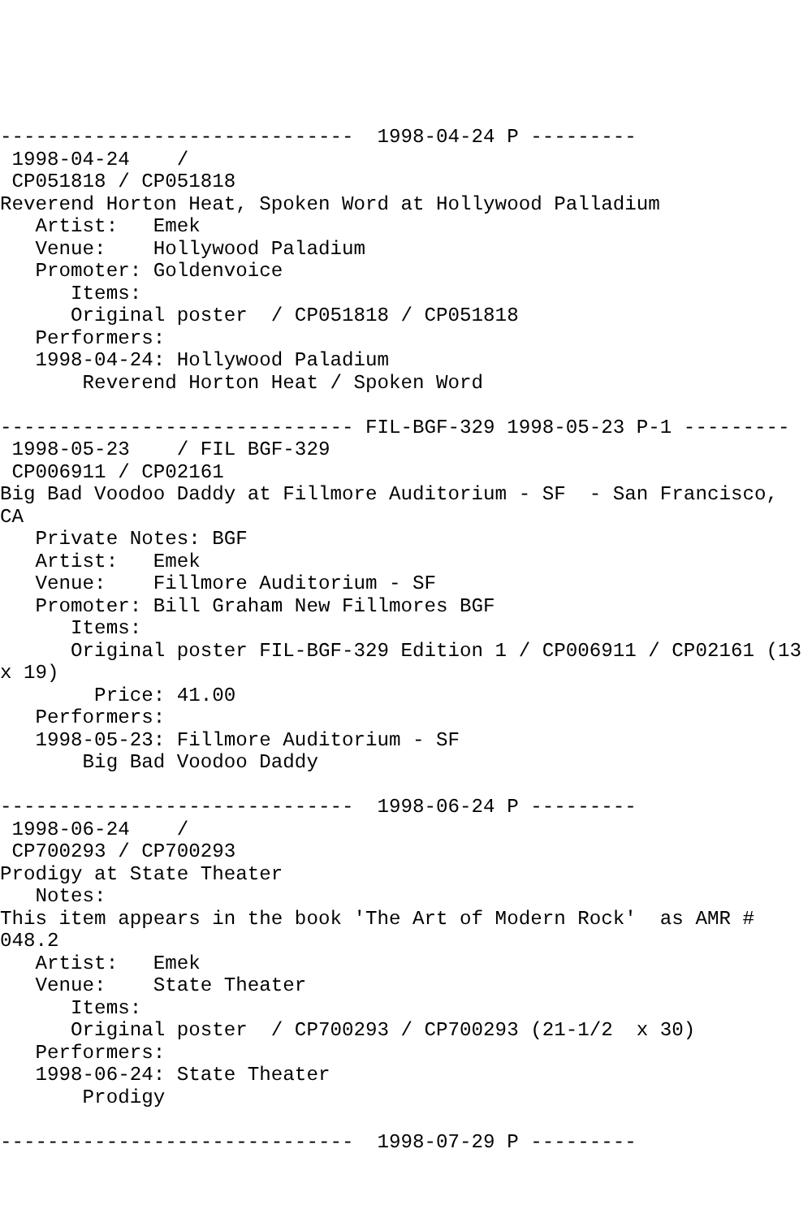------------------------------  1998-04-24 P ---------
 1998-04-24    /
 CP051818 / CP051818
Reverend Horton Heat, Spoken Word at Hollywood Palladium
   Artist:   Emek
   Venue:    Hollywood Paladium
   Promoter: Goldenvoice
      Items:
      Original poster  / CP051818 / CP051818
   Performers:
   1998-04-24: Hollywood Paladium
       Reverend Horton Heat / Spoken Word

------------------------------ FIL-BGF-329 1998-05-23 P-1 ---------
 1998-05-23    / FIL BGF-329
 CP006911 / CP02161
Big Bad Voodoo Daddy at Fillmore Auditorium - SF  - San Francisco,
CA
   Private Notes: BGF
   Artist:   Emek
   Venue:    Fillmore Auditorium - SF
   Promoter: Bill Graham New Fillmores BGF
      Items:
      Original poster FIL-BGF-329 Edition 1 / CP006911 / CP02161 (13
x 19)
        Price: 41.00
   Performers:
   1998-05-23: Fillmore Auditorium - SF
       Big Bad Voodoo Daddy

------------------------------  1998-06-24 P ---------
 1998-06-24    /
 CP700293 / CP700293
Prodigy at State Theater
   Notes:
This item appears in the book 'The Art of Modern Rock'  as AMR #
048.2
   Artist:   Emek
   Venue:    State Theater
      Items:
      Original poster  / CP700293 / CP700293 (21-1/2  x 30)
   Performers:
   1998-06-24: State Theater
       Prodigy

------------------------------  1998-07-29 P ---------